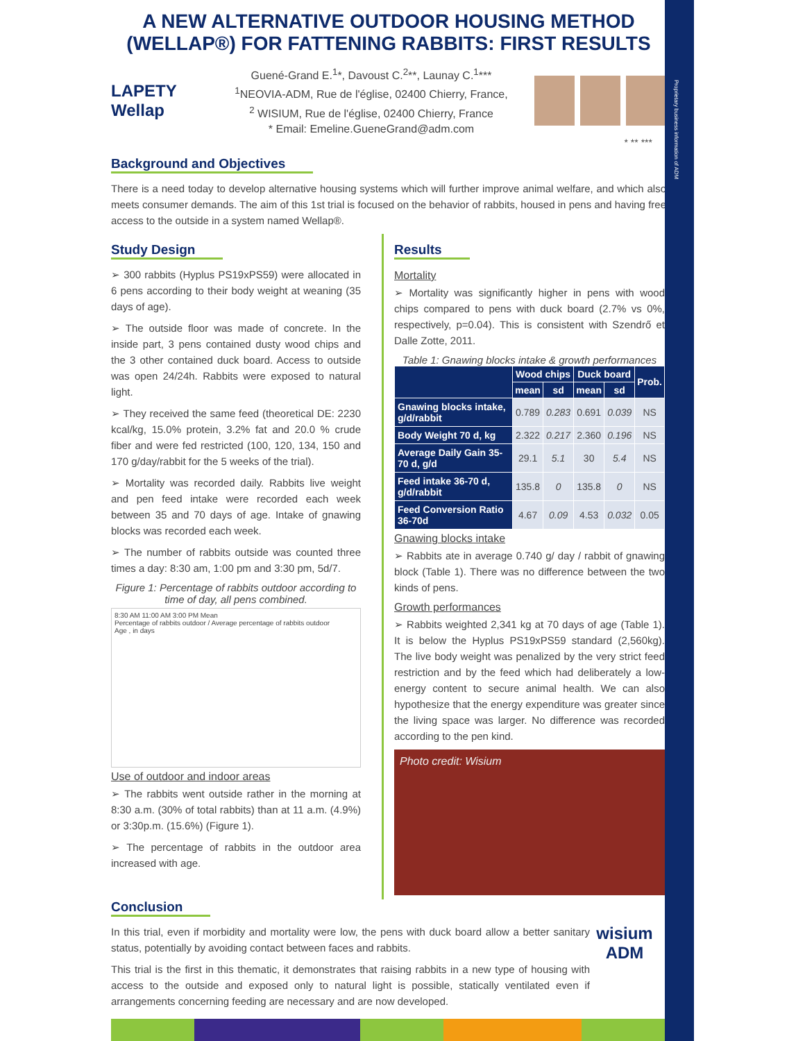Proprietary business information of ADM
A NEW ALTERNATIVE OUTDOOR HOUSING METHOD (WELLAP®) FOR FATTENING RABBITS: FIRST RESULTS
LAPETY Wellap
Guené-Grand E.<sup>1</sup>*, Davoust C.<sup>2</sup>**, Launay C.<sup>1</sup>***
<sup>1</sup> NEOVIA-ADM, Rue de l'église, 02400 Chierry, France,
<sup>2</sup> WISIUM, Rue de l'église, 02400 Chierry, France
* Email: Emeline.GueneGrand@adm.com
* ** ***
Background and Objectives
There is a need today to develop alternative housing systems which will further improve animal welfare, and which also meets consumer demands. The aim of this 1st trial is focused on the behavior of rabbits, housed in pens and having free access to the outside in a system named Wellap®.
Study Design
➢ 300 rabbits (Hyplus PS19xPS59) were allocated in 6 pens according to their body weight at weaning (35 days of age).
➢ The outside floor was made of concrete. In the inside part, 3 pens contained dusty wood chips and the 3 other contained duck board. Access to outside was open 24/24h. Rabbits were exposed to natural light.
➢ They received the same feed (theoretical DE: 2230 kcal/kg, 15.0% protein, 3.2% fat and 20.0 % crude fiber and were fed restricted (100, 120, 134, 150 and 170 g/day/rabbit for the 5 weeks of the trial).
➢ Mortality was recorded daily. Rabbits live weight and pen feed intake were recorded each week between 35 and 70 days of age. Intake of gnawing blocks was recorded each week.
➢ The number of rabbits outside was counted three times a day: 8:30 am, 1:00 pm and 3:30 pm, 5d/7.
Figure 1: Percentage of rabbits outdoor according to time of day, all pens combined.
8:30 AM 11:00 AM 3:00 PM Mean
Percentage of rabbits outdoor / Average percentage of rabbits outdoor
Age , in days
Use of outdoor and indoor areas
➢ The rabbits went outside rather in the morning at 8:30 a.m. (30% of total rabbits) than at 11 a.m. (4.9%) or 3:30p.m. (15.6%) (Figure 1).
➢ The percentage of rabbits in the outdoor area increased with age.
Results
Mortality
➢ Mortality was significantly higher in pens with wood chips compared to pens with duck board (2.7% vs 0%, respectively, p=0.04). This is consistent with Szendrő et Dalle Zotte, 2011.
Table 1: Gnawing blocks intake & growth performances
| | Wood chips | | Duck board | | Prob. |
| --- | --- | --- | --- | --- | --- |
| | mean | sd | mean | sd | |
| Gnawing blocks intake, g/d/rabbit | 0.789 | 0.283 | 0.691 | 0.039 | NS |
| Body Weight 70 d, kg | 2.322 | 0.217 | 2.360 | 0.196 | NS |
| Average Daily Gain 35-70 d, g/d | 29.1 | 5.1 | 30 | 5.4 | NS |
| Feed intake 36-70 d, g/d/rabbit | 135.8 | 0 | 135.8 | 0 | NS |
| Feed Conversion Ratio 36-70d | 4.67 | 0.09 | 4.53 | 0.032 | 0.05 |
Gnawing blocks intake
➢ Rabbits ate in average 0.740 g/ day / rabbit of gnawing block (Table 1). There was no difference between the two kinds of pens.
Growth performances
➢ Rabbits weighted 2,341 kg at 70 days of age (Table 1). It is below the Hyplus PS19xPS59 standard (2,560kg). The live body weight was penalized by the very strict feed restriction and by the feed which had deliberately a low-energy content to secure animal health. We can also hypothesize that the energy expenditure was greater since the living space was larger. No difference was recorded according to the pen kind.
Photo credit: Wisium
Conclusion
In this trial, even if morbidity and mortality were low, the pens with duck board allow a better sanitary status, potentially by avoiding contact between faces and rabbits.
This trial is the first in this thematic, it demonstrates that raising rabbits in a new type of housing with access to the outside and exposed only to natural light is possible, statically ventilated even if arrangements concerning feeding are necessary and are now developed.
wisium
ADM